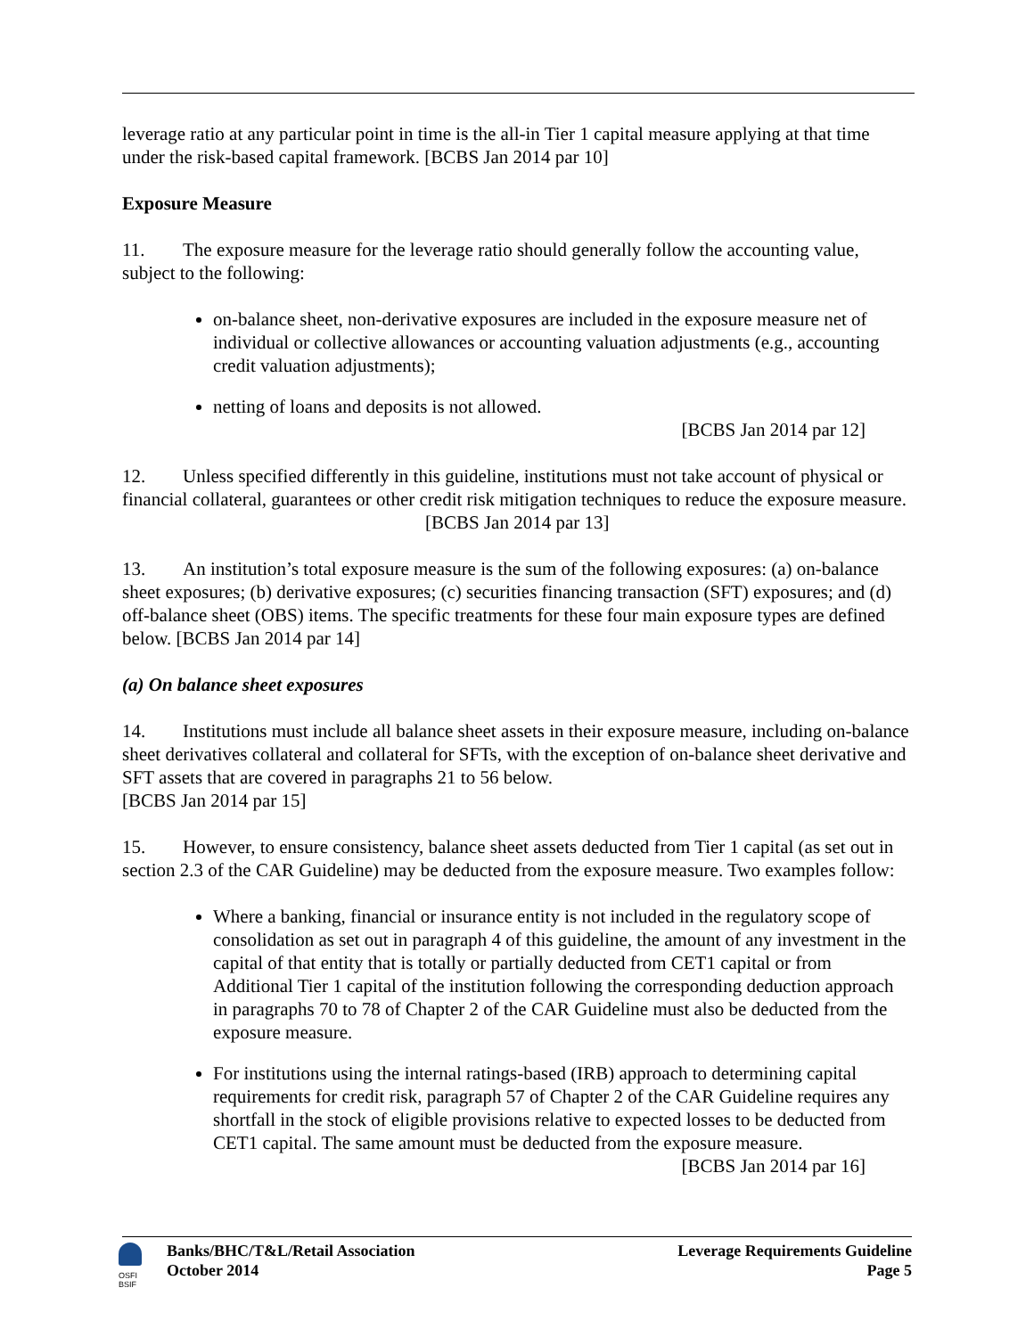leverage ratio at any particular point in time is the all-in Tier 1 capital measure applying at that time under the risk-based capital framework. [BCBS Jan 2014 par 10]
Exposure Measure
11. The exposure measure for the leverage ratio should generally follow the accounting value, subject to the following:
on-balance sheet, non-derivative exposures are included in the exposure measure net of individual or collective allowances or accounting valuation adjustments (e.g., accounting credit valuation adjustments);
netting of loans and deposits is not allowed.
[BCBS Jan 2014 par 12]
12. Unless specified differently in this guideline, institutions must not take account of physical or financial collateral, guarantees or other credit risk mitigation techniques to reduce the exposure measure. [BCBS Jan 2014 par 13]
13. An institution’s total exposure measure is the sum of the following exposures: (a) on-balance sheet exposures; (b) derivative exposures; (c) securities financing transaction (SFT) exposures; and (d) off-balance sheet (OBS) items. The specific treatments for these four main exposure types are defined below. [BCBS Jan 2014 par 14]
(a) On balance sheet exposures
14. Institutions must include all balance sheet assets in their exposure measure, including on-balance sheet derivatives collateral and collateral for SFTs, with the exception of on-balance sheet derivative and SFT assets that are covered in paragraphs 21 to 56 below.
[BCBS Jan 2014 par 15]
15. However, to ensure consistency, balance sheet assets deducted from Tier 1 capital (as set out in section 2.3 of the CAR Guideline) may be deducted from the exposure measure. Two examples follow:
Where a banking, financial or insurance entity is not included in the regulatory scope of consolidation as set out in paragraph 4 of this guideline, the amount of any investment in the capital of that entity that is totally or partially deducted from CET1 capital or from Additional Tier 1 capital of the institution following the corresponding deduction approach in paragraphs 70 to 78 of Chapter 2 of the CAR Guideline must also be deducted from the exposure measure.
For institutions using the internal ratings-based (IRB) approach to determining capital requirements for credit risk, paragraph 57 of Chapter 2 of the CAR Guideline requires any shortfall in the stock of eligible provisions relative to expected losses to be deducted from CET1 capital. The same amount must be deducted from the exposure measure.
[BCBS Jan 2014 par 16]
OSFI
BSIF
Banks/BHC/T&L/Retail Association
October 2014
Leverage Requirements Guideline
Page 5